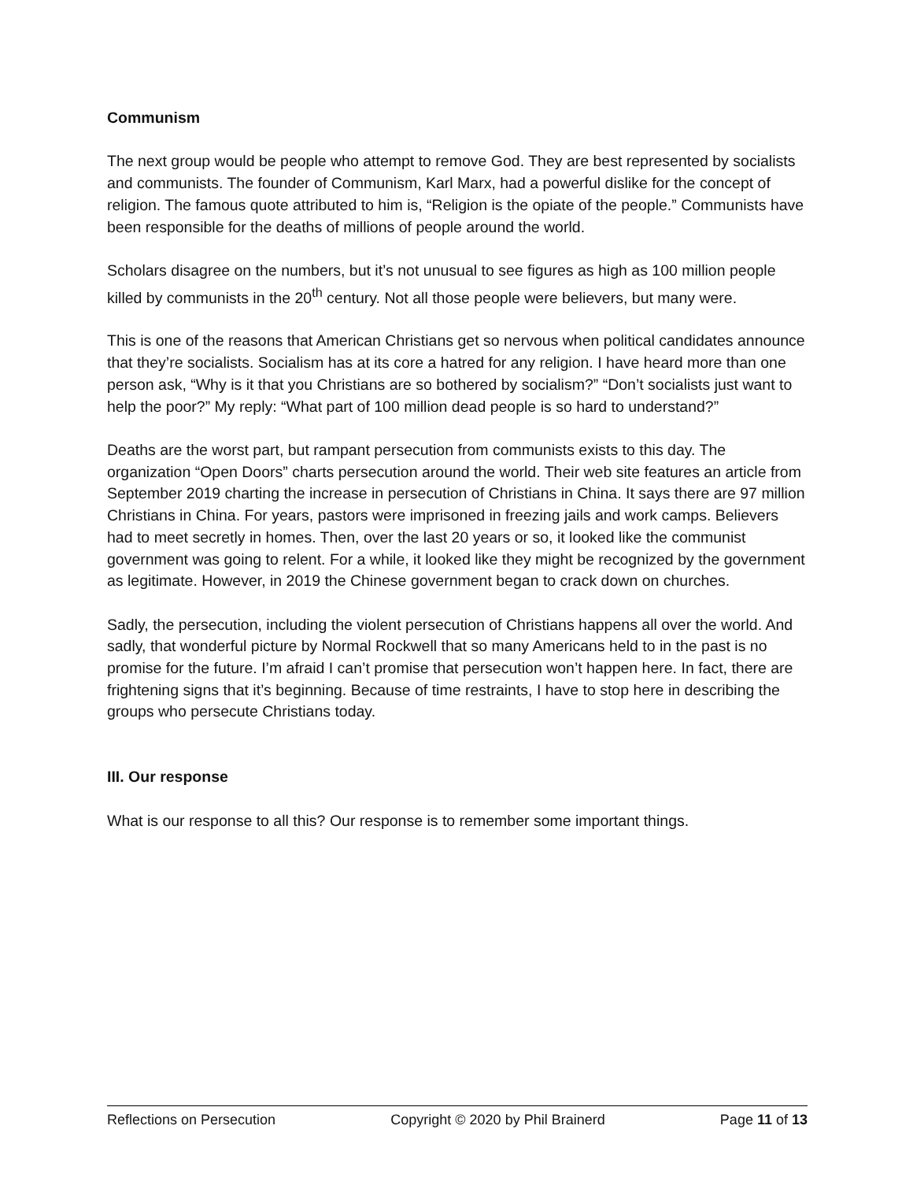Communism
The next group would be people who attempt to remove God. They are best represented by socialists and communists. The founder of Communism, Karl Marx, had a powerful dislike for the concept of religion. The famous quote attributed to him is, “Religion is the opiate of the people.” Communists have been responsible for the deaths of millions of people around the world.
Scholars disagree on the numbers, but it’s not unusual to see figures as high as 100 million people killed by communists in the 20<sup>th</sup> century. Not all those people were believers, but many were.
This is one of the reasons that American Christians get so nervous when political candidates announce that they’re socialists. Socialism has at its core a hatred for any religion. I have heard more than one person ask, “Why is it that you Christians are so bothered by socialism?” “Don’t socialists just want to help the poor?” My reply: “What part of 100 million dead people is so hard to understand?”
Deaths are the worst part, but rampant persecution from communists exists to this day. The organization “Open Doors” charts persecution around the world. Their web site features an article from September 2019 charting the increase in persecution of Christians in China. It says there are 97 million Christians in China. For years, pastors were imprisoned in freezing jails and work camps. Believers had to meet secretly in homes. Then, over the last 20 years or so, it looked like the communist government was going to relent. For a while, it looked like they might be recognized by the government as legitimate. However, in 2019 the Chinese government began to crack down on churches.
Sadly, the persecution, including the violent persecution of Christians happens all over the world. And sadly, that wonderful picture by Normal Rockwell that so many Americans held to in the past is no promise for the future. I’m afraid I can’t promise that persecution won’t happen here. In fact, there are frightening signs that it’s beginning. Because of time restraints, I have to stop here in describing the groups who persecute Christians today.
III. Our response
What is our response to all this? Our response is to remember some important things.
Reflections on Persecution Copyright © 2020 by Phil Brainerd Page 11 of 13